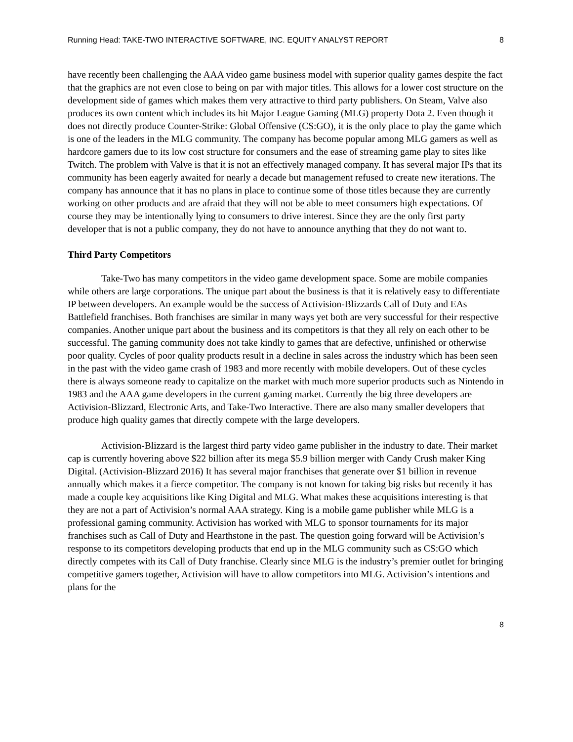Running Head: TAKE-TWO INTERACTIVE SOFTWARE, INC. EQUITY ANALYST REPORT 8
have recently been challenging the AAA video game business model with superior quality games despite the fact that the graphics are not even close to being on par with major titles. This allows for a lower cost structure on the development side of games which makes them very attractive to third party publishers. On Steam, Valve also produces its own content which includes its hit Major League Gaming (MLG) property Dota 2. Even though it does not directly produce Counter-Strike: Global Offensive (CS:GO), it is the only place to play the game which is one of the leaders in the MLG community. The company has become popular among MLG gamers as well as hardcore gamers due to its low cost structure for consumers and the ease of streaming game play to sites like Twitch. The problem with Valve is that it is not an effectively managed company. It has several major IPs that its community has been eagerly awaited for nearly a decade but management refused to create new iterations. The company has announce that it has no plans in place to continue some of those titles because they are currently working on other products and are afraid that they will not be able to meet consumers high expectations. Of course they may be intentionally lying to consumers to drive interest. Since they are the only first party developer that is not a public company, they do not have to announce anything that they do not want to.
Third Party Competitors
Take-Two has many competitors in the video game development space. Some are mobile companies while others are large corporations. The unique part about the business is that it is relatively easy to differentiate IP between developers. An example would be the success of Activision-Blizzards Call of Duty and EAs Battlefield franchises. Both franchises are similar in many ways yet both are very successful for their respective companies. Another unique part about the business and its competitors is that they all rely on each other to be successful. The gaming community does not take kindly to games that are defective, unfinished or otherwise poor quality. Cycles of poor quality products result in a decline in sales across the industry which has been seen in the past with the video game crash of 1983 and more recently with mobile developers. Out of these cycles there is always someone ready to capitalize on the market with much more superior products such as Nintendo in 1983 and the AAA game developers in the current gaming market. Currently the big three developers are Activision-Blizzard, Electronic Arts, and Take-Two Interactive. There are also many smaller developers that produce high quality games that directly compete with the large developers.
Activision-Blizzard is the largest third party video game publisher in the industry to date. Their market cap is currently hovering above $22 billion after its mega $5.9 billion merger with Candy Crush maker King Digital. (Activision-Blizzard 2016) It has several major franchises that generate over $1 billion in revenue annually which makes it a fierce competitor. The company is not known for taking big risks but recently it has made a couple key acquisitions like King Digital and MLG. What makes these acquisitions interesting is that they are not a part of Activision’s normal AAA strategy. King is a mobile game publisher while MLG is a professional gaming community. Activision has worked with MLG to sponsor tournaments for its major franchises such as Call of Duty and Hearthstone in the past. The question going forward will be Activision’s response to its competitors developing products that end up in the MLG community such as CS:GO which directly competes with its Call of Duty franchise. Clearly since MLG is the industry’s premier outlet for bringing competitive gamers together, Activision will have to allow competitors into MLG. Activision’s intentions and plans for the
8